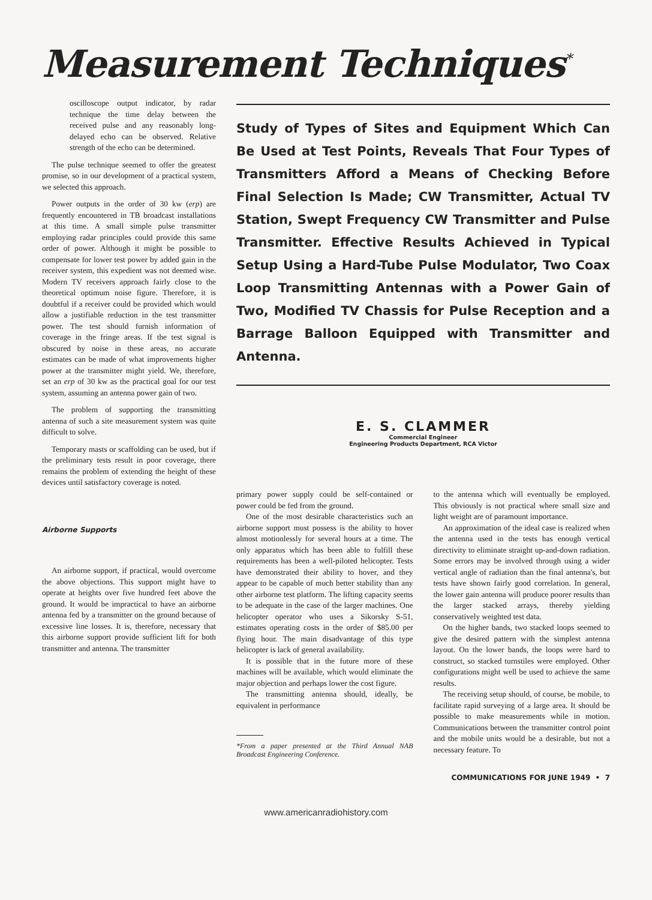Measurement Techniques<sup>*</sup>
oscilloscope output indicator, by radar technique the time delay between the received pulse and any reasonably long-delayed echo can be observed. Relative strength of the echo can be determined.
The pulse technique seemed to offer the greatest promise, so in our development of a practical system, we selected this approach.
Power outputs in the order of 30 kw (erp) are frequently encountered in TB broadcast installations at this time. A small simple pulse transmitter employing radar principles could provide this same order of power. Although it might be possible to compensate for lower test power by added gain in the receiver system, this expedient was not deemed wise. Modern TV receivers approach fairly close to the theoretical optimum noise figure. Therefore, it is doubtful if a receiver could be provided which would allow a justifiable reduction in the test transmitter power. The test should furnish information of coverage in the fringe areas. If the test signal is obscured by noise in these areas, no accurate estimates can be made of what improvements higher power at the transmitter might yield. We, therefore, set an erp of 30 kw as the practical goal for our test system, assuming an antenna power gain of two.
The problem of supporting the transmitting antenna of such a site measurement system was quite difficult to solve.
Temporary masts or scaffolding can be used, but if the preliminary tests result in poor coverage, there remains the problem of extending the height of these devices until satisfactory coverage is noted.
Airborne Supports
An airborne support, if practical, would overcome the above objections. This support might have to operate at heights over five hundred feet above the ground. It would be impractical to have an airborne antenna fed by a transmitter on the ground because of excessive line losses. It is, therefore, necessary that this airborne support provide sufficient lift for both transmitter and antenna. The transmitter
Study of Types of Sites and Equipment Which Can Be Used at Test Points, Reveals That Four Types of Transmitters Afford a Means of Checking Before Final Selection Is Made; CW Transmitter, Actual TV Station, Swept Frequency CW Transmitter and Pulse Transmitter. Effective Results Achieved in Typical Setup Using a Hard-Tube Pulse Modulator, Two Coax Loop Transmitting Antennas with a Power Gain of Two, Modified TV Chassis for Pulse Reception and a Barrage Balloon Equipped with Transmitter and Antenna.
E. S. CLAMMER
Commercial Engineer
Engineering Products Department, RCA Victor
primary power supply could be self-contained or power could be fed from the ground.
One of the most desirable characteristics such an airborne support must possess is the ability to hover almost motionlessly for several hours at a time. The only apparatus which has been able to fulfill these requirements has been a well-piloted helicopter. Tests have demonstrated their ability to hover, and they appear to be capable of much better stability than any other airborne test platform. The lifting capacity seems to be adequate in the case of the larger machines. One helicopter operator who uses a Sikorsky S-51, estimates operating costs in the order of $85.00 per flying hour. The main disadvantage of this type helicopter is lack of general availability.
It is possible that in the future more of these machines will be available, which would eliminate the major objection and perhaps lower the cost figure.
The transmitting antenna should, ideally, be equivalent in performance
*From a paper presented at the Third Annual NAB Broadcast Engineering Conference.
to the antenna which will eventually be employed. This obviously is not practical where small size and light weight are of paramount importance.
An approximation of the ideal case is realized when the antenna used in the tests has enough vertical directivity to eliminate straight up-and-down radiation. Some errors may be involved through using a wider vertical angle of radiation than the final antenna's, but tests have shown fairly good correlation. In general, the lower gain antenna will produce poorer results than the larger stacked arrays, thereby yielding conservatively weighted test data.
On the higher bands, two stacked loops seemed to give the desired pattern with the simplest antenna layout. On the lower bands, the loops were hard to construct, so stacked turnstiles were employed. Other configurations might well be used to achieve the same results.
The receiving setup should, of course, be mobile, to facilitate rapid surveying of a large area. It should be possible to make measurements while in motion. Communications between the transmitter control point and the mobile units would be a desirable, but not a necessary feature. To
COMMUNICATIONS FOR JUNE 1949 • 7
www.americanradiohistory.com